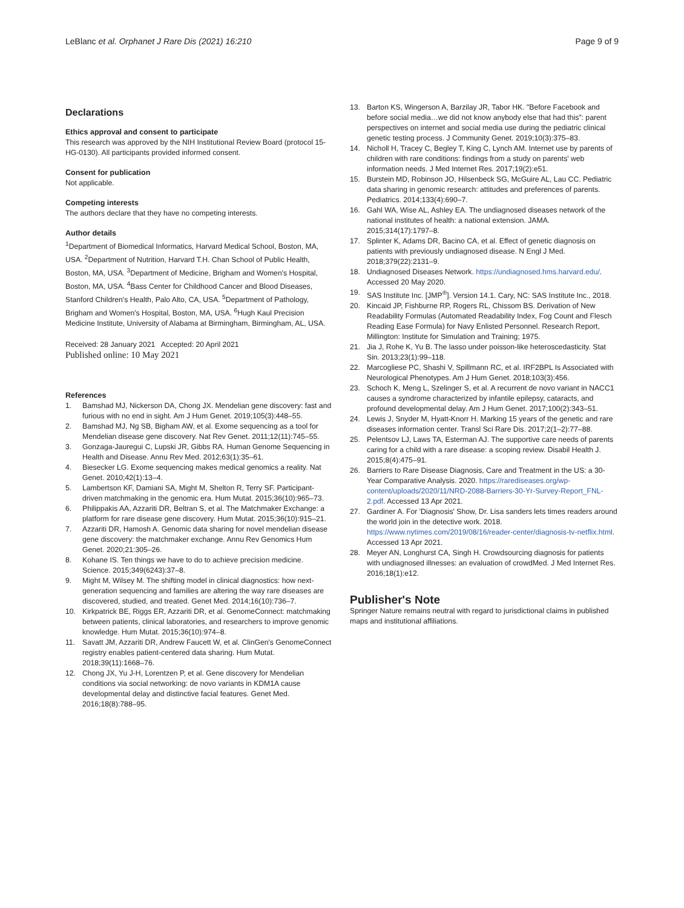LeBlanc et al. Orphanet J Rare Dis (2021) 16:210
Page 9 of 9
Declarations
Ethics approval and consent to participate
This research was approved by the NIH Institutional Review Board (protocol 15-HG-0130). All participants provided informed consent.
Consent for publication
Not applicable.
Competing interests
The authors declare that they have no competing interests.
Author details
<sup>1</sup> Department of Biomedical Informatics, Harvard Medical School, Boston, MA, USA. <sup>2</sup>Department of Nutrition, Harvard T.H. Chan School of Public Health, Boston, MA, USA. <sup>3</sup>Department of Medicine, Brigham and Women's Hospital, Boston, MA, USA. <sup>4</sup>Bass Center for Childhood Cancer and Blood Diseases, Stanford Children's Health, Palo Alto, CA, USA. <sup>5</sup>Department of Pathology, Brigham and Women's Hospital, Boston, MA, USA. <sup>6</sup>Hugh Kaul Precision Medicine Institute, University of Alabama at Birmingham, Birmingham, AL, USA.
Received: 28 January 2021 Accepted: 20 April 2021
Published online: 10 May 2021
References
1. Bamshad MJ, Nickerson DA, Chong JX. Mendelian gene discovery: fast and furious with no end in sight. Am J Hum Genet. 2019;105(3):448–55.
2. Bamshad MJ, Ng SB, Bigham AW, et al. Exome sequencing as a tool for Mendelian disease gene discovery. Nat Rev Genet. 2011;12(11):745–55.
3. Gonzaga-Jauregui C, Lupski JR, Gibbs RA. Human Genome Sequencing in Health and Disease. Annu Rev Med. 2012;63(1):35–61.
4. Biesecker LG. Exome sequencing makes medical genomics a reality. Nat Genet. 2010;42(1):13–4.
5. Lambertson KF, Damiani SA, Might M, Shelton R, Terry SF. Participant-driven matchmaking in the genomic era. Hum Mutat. 2015;36(10):965–73.
6. Philippakis AA, Azzariti DR, Beltran S, et al. The Matchmaker Exchange: a platform for rare disease gene discovery. Hum Mutat. 2015;36(10):915–21.
7. Azzariti DR, Hamosh A. Genomic data sharing for novel mendelian disease gene discovery: the matchmaker exchange. Annu Rev Genomics Hum Genet. 2020;21:305–26.
8. Kohane IS. Ten things we have to do to achieve precision medicine. Science. 2015;349(6243):37–8.
9. Might M, Wilsey M. The shifting model in clinical diagnostics: how next-generation sequencing and families are altering the way rare diseases are discovered, studied, and treated. Genet Med. 2014;16(10):736–7.
10. Kirkpatrick BE, Riggs ER, Azzariti DR, et al. GenomeConnect: matchmaking between patients, clinical laboratories, and researchers to improve genomic knowledge. Hum Mutat. 2015;36(10):974–8.
11. Savatt JM, Azzariti DR, Andrew Faucett W, et al. ClinGen's GenomeConnect registry enables patient-centered data sharing. Hum Mutat. 2018;39(11):1668–76.
12. Chong JX, Yu J-H, Lorentzen P, et al. Gene discovery for Mendelian conditions via social networking: de novo variants in KDM1A cause developmental delay and distinctive facial features. Genet Med. 2016;18(8):788–95.
13. Barton KS, Wingerson A, Barzilay JR, Tabor HK. "Before Facebook and before social media…we did not know anybody else that had this": parent perspectives on internet and social media use during the pediatric clinical genetic testing process. J Community Genet. 2019;10(3):375–83.
14. Nicholl H, Tracey C, Begley T, King C, Lynch AM. Internet use by parents of children with rare conditions: findings from a study on parents' web information needs. J Med Internet Res. 2017;19(2):e51.
15. Burstein MD, Robinson JO, Hilsenbeck SG, McGuire AL, Lau CC. Pediatric data sharing in genomic research: attitudes and preferences of parents. Pediatrics. 2014;133(4):690–7.
16. Gahl WA, Wise AL, Ashley EA. The undiagnosed diseases network of the national institutes of health: a national extension. JAMA. 2015;314(17):1797–8.
17. Splinter K, Adams DR, Bacino CA, et al. Effect of genetic diagnosis on patients with previously undiagnosed disease. N Engl J Med. 2018;379(22):2131–9.
18. Undiagnosed Diseases Network. https://undiagnosed.hms.harvard.edu/. Accessed 20 May 2020.
19. SAS Institute Inc. [JMP<sup>®</sup>]. Version 14.1. Cary, NC: SAS Institute Inc., 2018.
20. Kincaid JP, Fishburne RP, Rogers RL, Chissom BS. Derivation of New Readability Formulas (Automated Readability Index, Fog Count and Flesch Reading Ease Formula) for Navy Enlisted Personnel. Research Report, Millington: Institute for Simulation and Training; 1975.
21. Jia J, Rohe K, Yu B. The lasso under poisson-like heteroscedasticity. Stat Sin. 2013;23(1):99–118.
22. Marcogliese PC, Shashi V, Spillmann RC, et al. IRF2BPL Is Associated with Neurological Phenotypes. Am J Hum Genet. 2018;103(3):456.
23. Schoch K, Meng L, Szelinger S, et al. A recurrent de novo variant in NACC1 causes a syndrome characterized by infantile epilepsy, cataracts, and profound developmental delay. Am J Hum Genet. 2017;100(2):343–51.
24. Lewis J, Snyder M, Hyatt-Knorr H. Marking 15 years of the genetic and rare diseases information center. Transl Sci Rare Dis. 2017;2(1–2):77–88.
25. Pelentsov LJ, Laws TA, Esterman AJ. The supportive care needs of parents caring for a child with a rare disease: a scoping review. Disabil Health J. 2015;8(4):475–91.
26. Barriers to Rare Disease Diagnosis, Care and Treatment in the US: a 30-Year Comparative Analysis. 2020. https://rarediseases.org/wp-content/uploads/2020/11/NRD-2088-Barriers-30-Yr-Survey-Report_FNL-2.pdf. Accessed 13 Apr 2021.
27. Gardiner A. For 'Diagnosis' Show, Dr. Lisa sanders lets times readers around the world join in the detective work. 2018. https://www.nytimes.com/2019/08/16/reader-center/diagnosis-tv-netflix.html. Accessed 13 Apr 2021.
28. Meyer AN, Longhurst CA, Singh H. Crowdsourcing diagnosis for patients with undiagnosed illnesses: an evaluation of crowdMed. J Med Internet Res. 2016;18(1):e12.
Publisher's Note
Springer Nature remains neutral with regard to jurisdictional claims in published maps and institutional affiliations.